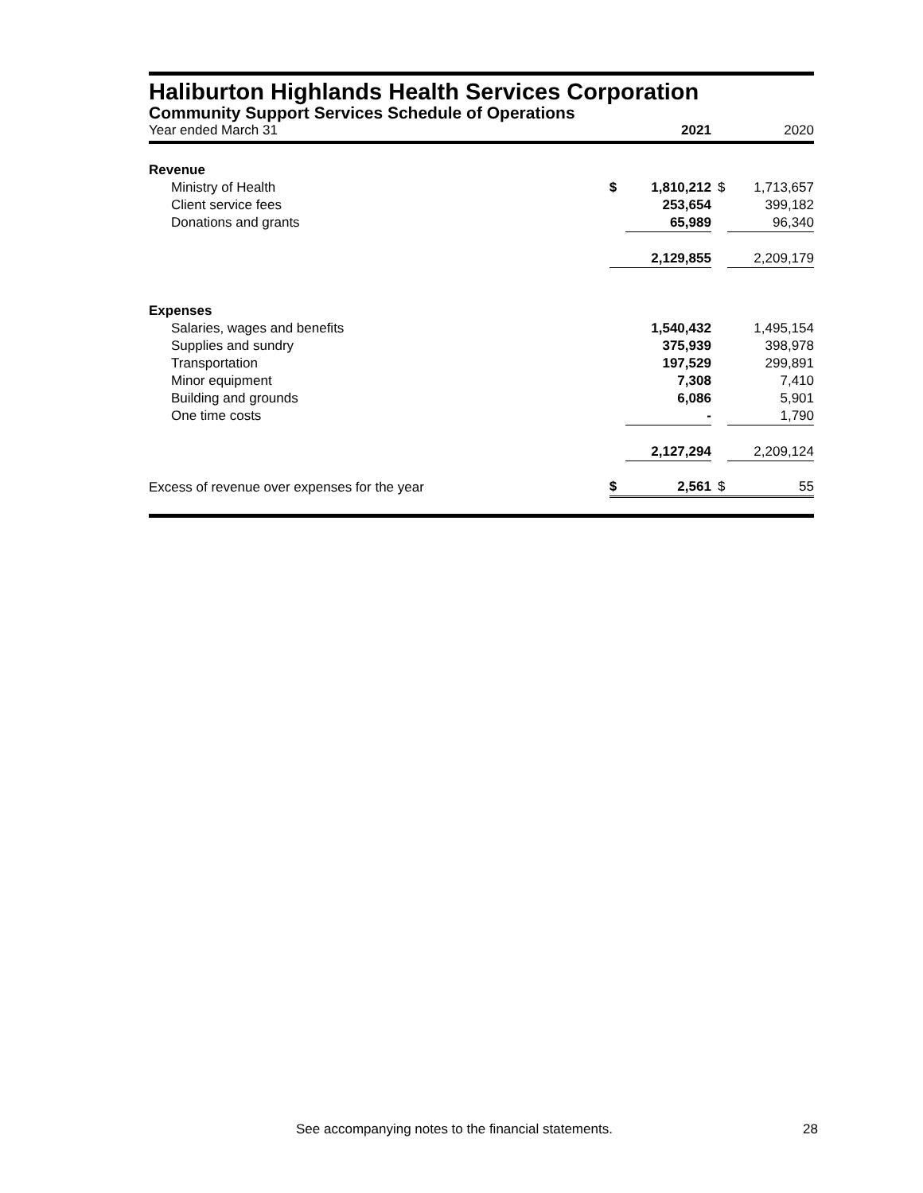Haliburton Highlands Health Services Corporation
Community Support Services Schedule of Operations
| Year ended March 31 | | 2021 | | 2020 |
| --- | --- | --- | --- | --- |
| Revenue | | | | |
| Ministry of Health | $ | 1,810,212 | $ | 1,713,657 |
| Client service fees | | 253,654 | | 399,182 |
| Donations and grants | | 65,989 | | 96,340 |
| | | 2,129,855 | | 2,209,179 |
| Expenses | | | | |
| Salaries, wages and benefits | | 1,540,432 | | 1,495,154 |
| Supplies and sundry | | 375,939 | | 398,978 |
| Transportation | | 197,529 | | 299,891 |
| Minor equipment | | 7,308 | | 7,410 |
| Building and grounds | | 6,086 | | 5,901 |
| One time costs | | - | | 1,790 |
| | | 2,127,294 | | 2,209,124 |
| Excess of revenue over expenses for the year | $ | 2,561 | $ | 55 |
See accompanying notes to the financial statements. 28